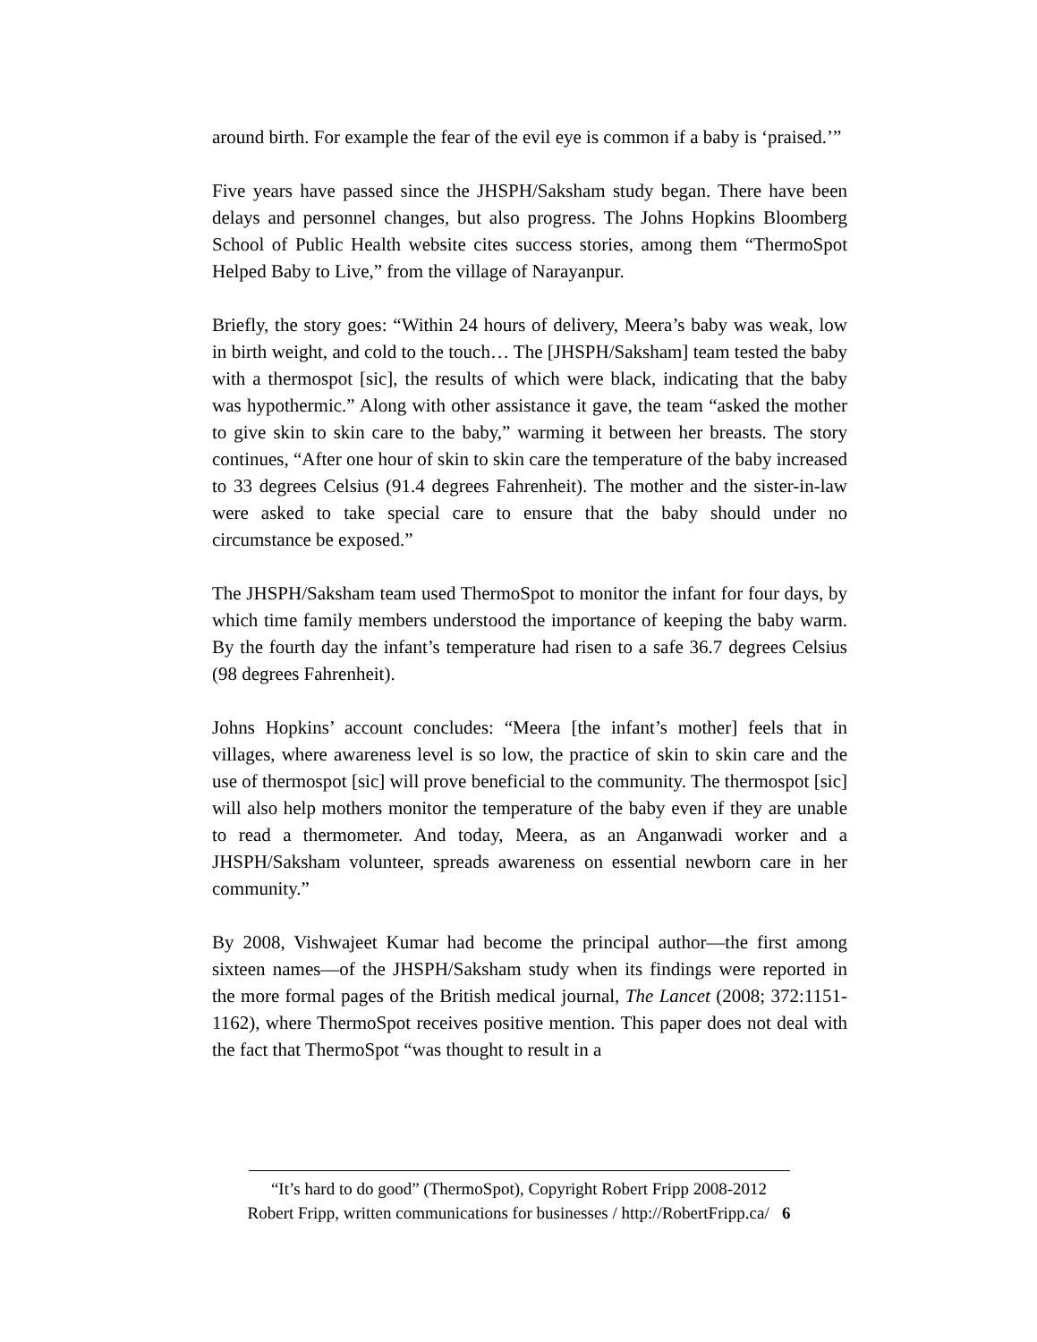around birth. For example the fear of the evil eye is common if a baby is ‘praised.’”
Five years have passed since the JHSPH/Saksham study began. There have been delays and personnel changes, but also progress. The Johns Hopkins Bloomberg School of Public Health website cites success stories, among them “ThermoSpot Helped Baby to Live,” from the village of Narayanpur.
Briefly, the story goes: “Within 24 hours of delivery, Meera’s baby was weak, low in birth weight, and cold to the touch… The [JHSPH/Saksham] team tested the baby with a thermospot [sic], the results of which were black, indicating that the baby was hypothermic.” Along with other assistance it gave, the team “asked the mother to give skin to skin care to the baby,” warming it between her breasts. The story continues, “After one hour of skin to skin care the temperature of the baby increased to 33 degrees Celsius (91.4 degrees Fahrenheit). The mother and the sister-in-law were asked to take special care to ensure that the baby should under no circumstance be exposed.”
The JHSPH/Saksham team used ThermoSpot to monitor the infant for four days, by which time family members understood the importance of keeping the baby warm. By the fourth day the infant’s temperature had risen to a safe 36.7 degrees Celsius (98 degrees Fahrenheit).
Johns Hopkins’ account concludes: “Meera [the infant’s mother] feels that in villages, where awareness level is so low, the practice of skin to skin care and the use of thermospot [sic] will prove beneficial to the community. The thermospot [sic] will also help mothers monitor the temperature of the baby even if they are unable to read a thermometer. And today, Meera, as an Anganwadi worker and a JHSPH/Saksham volunteer, spreads awareness on essential newborn care in her community.”
By 2008, Vishwajeet Kumar had become the principal author—the first among sixteen names—of the JHSPH/Saksham study when its findings were reported in the more formal pages of the British medical journal, The Lancet (2008; 372:1151-1162), where ThermoSpot receives positive mention. This paper does not deal with the fact that ThermoSpot “was thought to result in a
“It’s hard to do good” (ThermoSpot), Copyright Robert Fripp 2008-2012
Robert Fripp, written communications for businesses / http://RobertFripp.ca/ 6